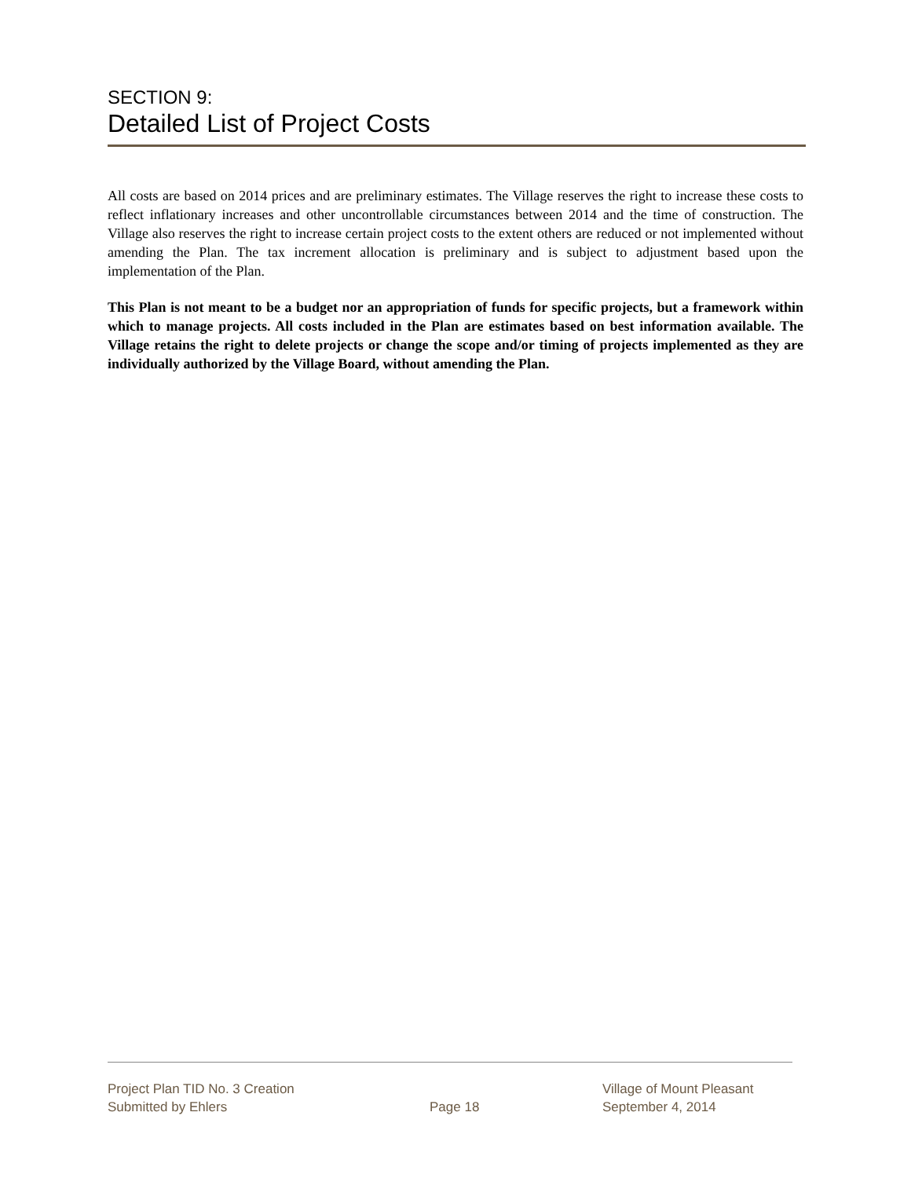SECTION 9:
Detailed List of Project Costs
All costs are based on 2014 prices and are preliminary estimates. The Village reserves the right to increase these costs to reflect inflationary increases and other uncontrollable circumstances between 2014 and the time of construction. The Village also reserves the right to increase certain project costs to the extent others are reduced or not implemented without amending the Plan. The tax increment allocation is preliminary and is subject to adjustment based upon the implementation of the Plan.
This Plan is not meant to be a budget nor an appropriation of funds for specific projects, but a framework within which to manage projects. All costs included in the Plan are estimates based on best information available. The Village retains the right to delete projects or change the scope and/or timing of projects implemented as they are individually authorized by the Village Board, without amending the Plan.
Project Plan TID No. 3 Creation Village of Mount Pleasant
Submitted by Ehlers Page 18 September 4, 2014